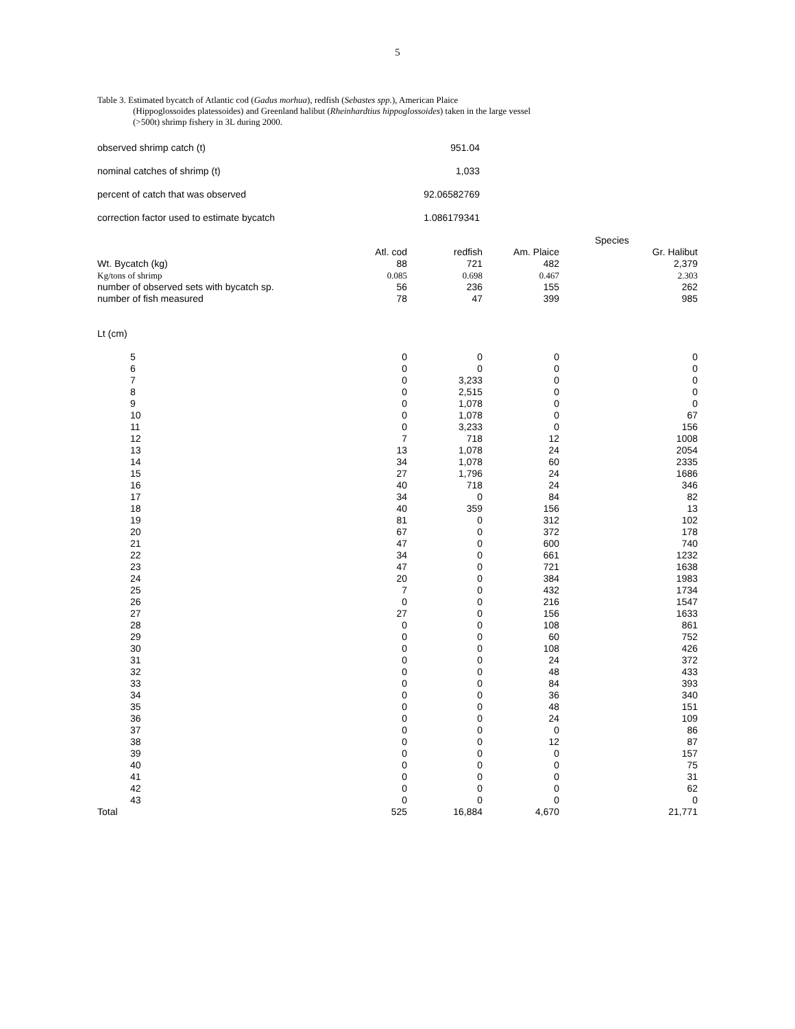5
Table 3. Estimated bycatch of Atlantic cod (Gadus morhua), redfish (Sebastes spp.), American Plaice
(Hippoglossoides platessoides) and Greenland halibut (Rheinhardtius hippoglossoides) taken in the large vessel
(>500t) shrimp fishery in 3L during 2000.
| observed shrimp catch (t) | 951.04 | |
| nominal catches of shrimp (t) | 1,033 | |
| percent of catch that was observed | 92.06582769 | |
| correction factor used to estimate bycatch | 1.086179341 | |
| | | | | Species |
| | Atl. cod | redfish | Am. Plaice | Gr. Halibut |
| Wt. Bycatch (kg) | 88 | 721 | 482 | 2,379 |
| Kg/tons of shrimp | 0.085 | 0.698 | 0.467 | 2.303 |
| number of observed sets with bycatch sp. | 56 | 236 | 155 | 262 |
| number of fish measured | 78 | 47 | 399 | 985 |
| Lt (cm) | | | | |
| 5 | 0 | 0 | 0 | 0 |
| 6 | 0 | 0 | 0 | 0 |
| 7 | 0 | 3,233 | 0 | 0 |
| 8 | 0 | 2,515 | 0 | 0 |
| 9 | 0 | 1,078 | 0 | 0 |
| 10 | 0 | 1,078 | 0 | 67 |
| 11 | 0 | 3,233 | 0 | 156 |
| 12 | 7 | 718 | 12 | 1008 |
| 13 | 13 | 1,078 | 24 | 2054 |
| 14 | 34 | 1,078 | 60 | 2335 |
| 15 | 27 | 1,796 | 24 | 1686 |
| 16 | 40 | 718 | 24 | 346 |
| 17 | 34 | 0 | 84 | 82 |
| 18 | 40 | 359 | 156 | 13 |
| 19 | 81 | 0 | 312 | 102 |
| 20 | 67 | 0 | 372 | 178 |
| 21 | 47 | 0 | 600 | 740 |
| 22 | 34 | 0 | 661 | 1232 |
| 23 | 47 | 0 | 721 | 1638 |
| 24 | 20 | 0 | 384 | 1983 |
| 25 | 7 | 0 | 432 | 1734 |
| 26 | 0 | 0 | 216 | 1547 |
| 27 | 27 | 0 | 156 | 1633 |
| 28 | 0 | 0 | 108 | 861 |
| 29 | 0 | 0 | 60 | 752 |
| 30 | 0 | 0 | 108 | 426 |
| 31 | 0 | 0 | 24 | 372 |
| 32 | 0 | 0 | 48 | 433 |
| 33 | 0 | 0 | 84 | 393 |
| 34 | 0 | 0 | 36 | 340 |
| 35 | 0 | 0 | 48 | 151 |
| 36 | 0 | 0 | 24 | 109 |
| 37 | 0 | 0 | 0 | 86 |
| 38 | 0 | 0 | 12 | 87 |
| 39 | 0 | 0 | 0 | 157 |
| 40 | 0 | 0 | 0 | 75 |
| 41 | 0 | 0 | 0 | 31 |
| 42 | 0 | 0 | 0 | 62 |
| 43 | 0 | 0 | 0 | 0 |
| Total | 525 | 16,884 | 4,670 | 21,771 |